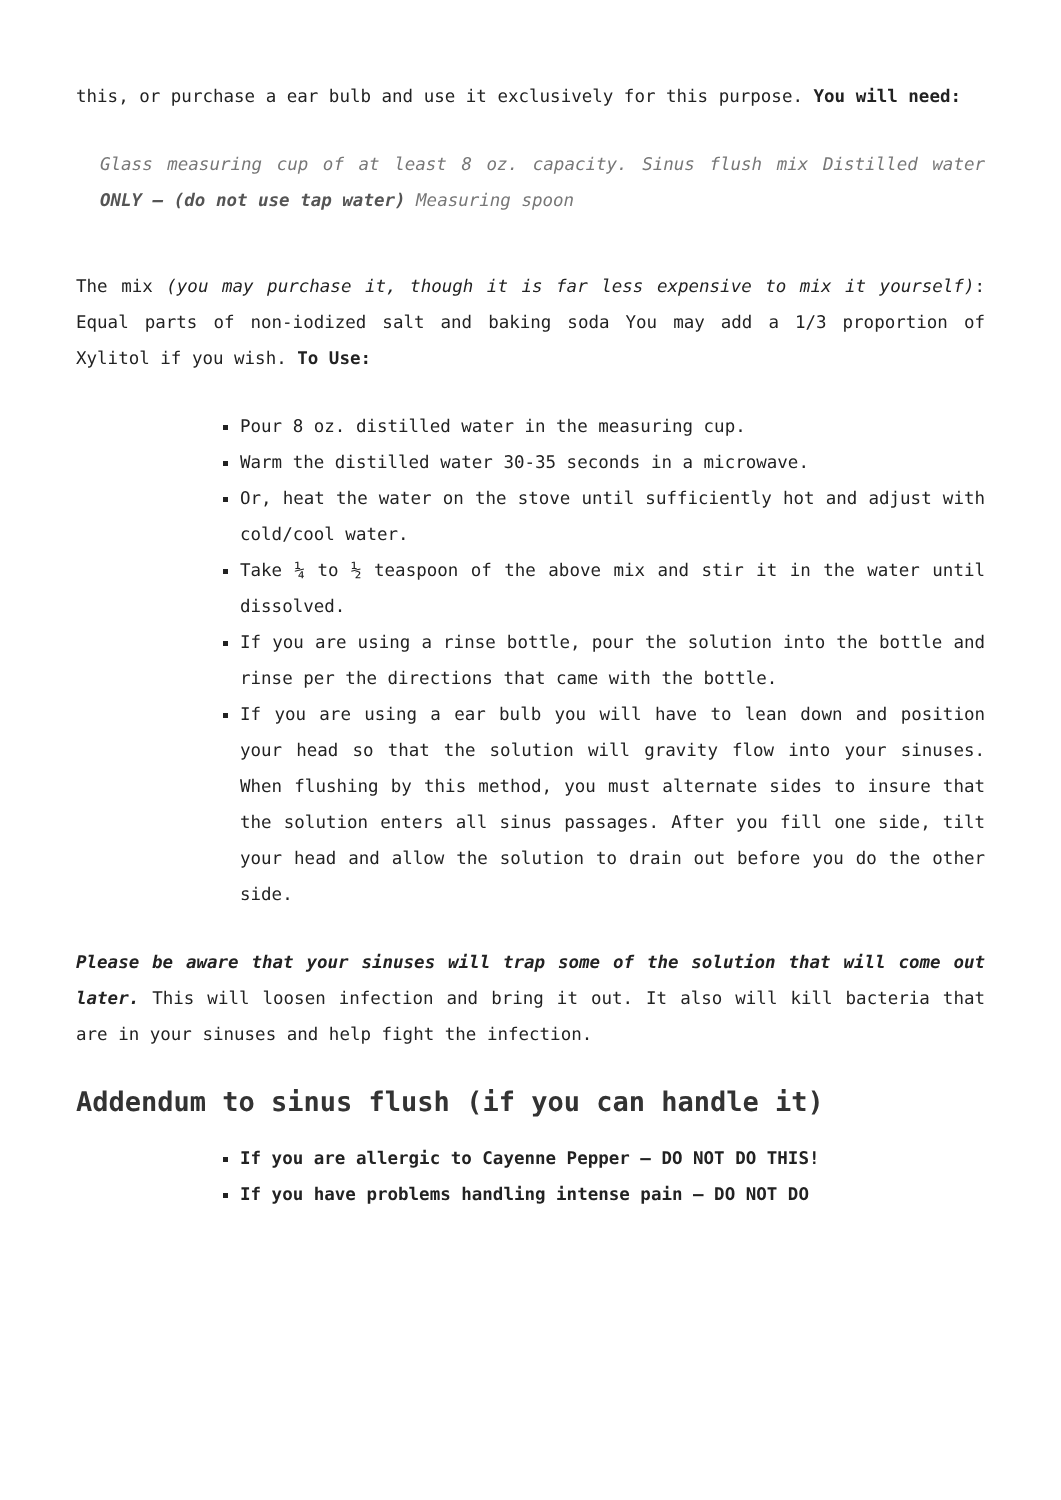this, or purchase a ear bulb and use it exclusively for this purpose. You will need:
Glass measuring cup of at least 8 oz. capacity. Sinus flush mix Distilled water ONLY – (do not use tap water) Measuring spoon
The mix (you may purchase it, though it is far less expensive to mix it yourself): Equal parts of non-iodized salt and baking soda You may add a 1/3 proportion of Xylitol if you wish. To Use:
Pour 8 oz. distilled water in the measuring cup.
Warm the distilled water 30-35 seconds in a microwave.
Or, heat the water on the stove until sufficiently hot and adjust with cold/cool water.
Take ¼ to ½ teaspoon of the above mix and stir it in the water until dissolved.
If you are using a rinse bottle, pour the solution into the bottle and rinse per the directions that came with the bottle.
If you are using a ear bulb you will have to lean down and position your head so that the solution will gravity flow into your sinuses. When flushing by this method, you must alternate sides to insure that the solution enters all sinus passages. After you fill one side, tilt your head and allow the solution to drain out before you do the other side.
Please be aware that your sinuses will trap some of the solution that will come out later. This will loosen infection and bring it out. It also will kill bacteria that are in your sinuses and help fight the infection.
Addendum to sinus flush (if you can handle it)
If you are allergic to Cayenne Pepper – DO NOT DO THIS!
If you have problems handling intense pain – DO NOT DO